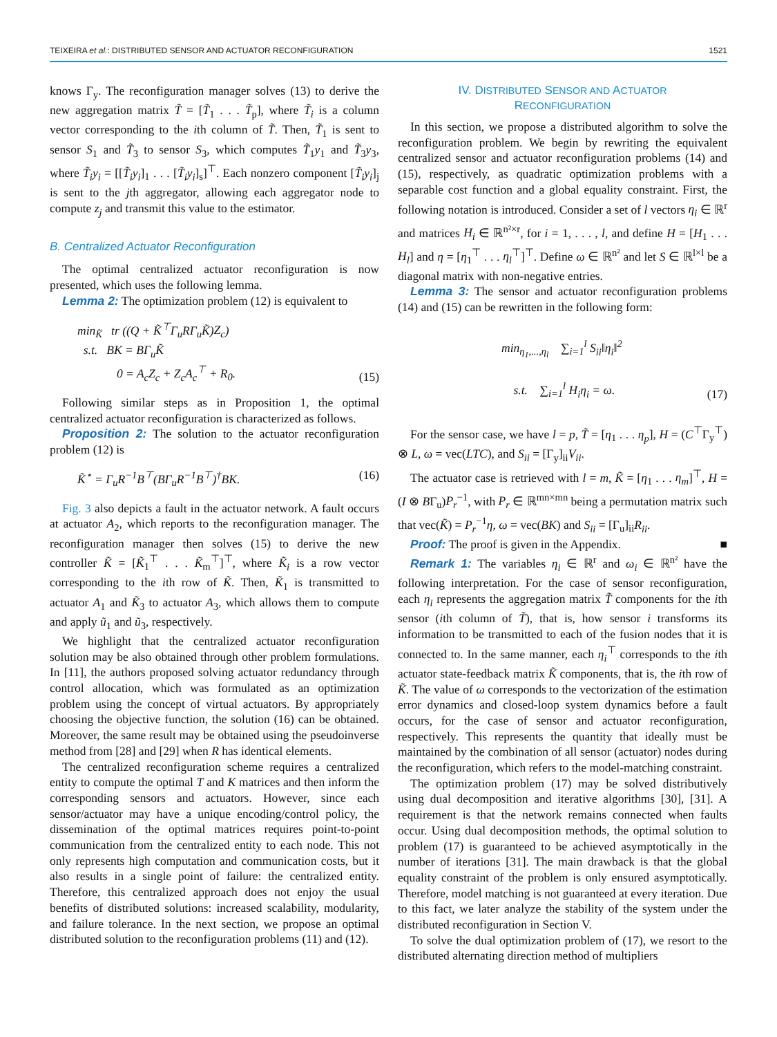TEIXEIRA et al.: DISTRIBUTED SENSOR AND ACTUATOR RECONFIGURATION 1521
knows Γ<sub>y</sub>. The reconfiguration manager solves (13) to derive the new aggregation matrix T̃ = [T̃<sub>1</sub> . . . T̃<sub>p</sub>], where T̃<sub>i</sub> is a column vector corresponding to the ith column of T̃. Then, T̃<sub>1</sub> is sent to sensor S<sub>1</sub> and T̃<sub>3</sub> to sensor S<sub>3</sub>, which computes T̃<sub>1</sub>y<sub>1</sub> and T̃<sub>3</sub>y<sub>3</sub>, where T̃<sub>i</sub>y<sub>i</sub> = [[T̃<sub>i</sub>y<sub>i</sub>]<sub>1</sub> . . . [T̃<sub>i</sub>y<sub>i</sub>]<sub>s</sub>]<sup>⊤</sup>. Each nonzero component [T̃<sub>i</sub>y<sub>i</sub>]<sub>j</sub> is sent to the jth aggregator, allowing each aggregator node to compute z<sub>j</sub> and transmit this value to the estimator.
B. Centralized Actuator Reconfiguration
The optimal centralized actuator reconfiguration is now presented, which uses the following lemma.
Lemma 2: The optimization problem (12) is equivalent to
min<sub>K̃</sub> tr ((Q + K̃<sup>⊤</sup>Γ<sub>u</sub>RΓ<sub>u</sub>K̃)Z<sub>c</sub>)
s.t. BK = BΓ<sub>u</sub>K̃
0 = A<sub>c</sub>Z<sub>c</sub> + Z<sub>c</sub>A<sub>c</sub><sup>⊤</sup> + R<sub>0</sub>.
(15)
Following similar steps as in Proposition 1, the optimal centralized actuator reconfiguration is characterized as follows.
Proposition 2: The solution to the actuator reconfiguration problem (12) is
K̃<sup>⋆</sup> = Γ<sub>u</sub>R<sup>−1</sup>B<sup>⊤</sup>(BΓ<sub>u</sub>R<sup>−1</sup>B<sup>⊤</sup>)<sup>†</sup>BK. (16)
Fig. 3 also depicts a fault in the actuator network. A fault occurs at actuator A<sub>2</sub>, which reports to the reconfiguration manager. The reconfiguration manager then solves (15) to derive the new controller K̃ = [K̃<sub>1</sub><sup>⊤</sup> . . . K̃<sub>m</sub><sup>⊤</sup>]<sup>⊤</sup>, where K̃<sub>i</sub> is a row vector corresponding to the ith row of K̃. Then, K̃<sub>1</sub> is transmitted to actuator A<sub>1</sub> and K̃<sub>3</sub> to actuator A<sub>3</sub>, which allows them to compute and apply ũ<sub>1</sub> and ũ<sub>3</sub>, respectively.
We highlight that the centralized actuator reconfiguration solution may be also obtained through other problem formulations. In [11], the authors proposed solving actuator redundancy through control allocation, which was formulated as an optimization problem using the concept of virtual actuators. By appropriately choosing the objective function, the solution (16) can be obtained. Moreover, the same result may be obtained using the pseudoinverse method from [28] and [29] when R has identical elements.
The centralized reconfiguration scheme requires a centralized entity to compute the optimal T and K matrices and then inform the corresponding sensors and actuators. However, since each sensor/actuator may have a unique encoding/control policy, the dissemination of the optimal matrices requires point-to-point communication from the centralized entity to each node. This not only represents high computation and communication costs, but it also results in a single point of failure: the centralized entity. Therefore, this centralized approach does not enjoy the usual benefits of distributed solutions: increased scalability, modularity, and failure tolerance. In the next section, we propose an optimal distributed solution to the reconfiguration problems (11) and (12).
IV. DISTRIBUTED SENSOR AND ACTUATOR
RECONFIGURATION
In this section, we propose a distributed algorithm to solve the reconfiguration problem. We begin by rewriting the equivalent centralized sensor and actuator reconfiguration problems (14) and (15), respectively, as quadratic optimization problems with a separable cost function and a global equality constraint. First, the following notation is introduced. Consider a set of l vectors η<sub>i</sub> ∈ ℝ<sup>r</sup> and matrices H<sub>i</sub> ∈ ℝ<sup>n²×r</sup>, for i = 1, . . . , l, and define H = [H<sub>1</sub> . . . H<sub>l</sub>] and η = [η<sub>1</sub><sup>⊤</sup> . . . η<sub>l</sub><sup>⊤</sup>]<sup>⊤</sup>. Define ω ∈ ℝ<sup>n²</sup> and let S ∈ ℝ<sup>l×l</sup> be a diagonal matrix with non-negative entries.
Lemma 3: The sensor and actuator reconfiguration problems (14) and (15) can be rewritten in the following form:
min<sub>η<sub>1</sub>,...,η<sub>l</sub></sub> ∑<sub>i=1</sub><sup>l</sup> S<sub>ii</sub>‖η<sub>i</sub>‖<sup>2</sup>
s.t. ∑<sub>i=1</sub><sup>l</sup> H<sub>i</sub>η<sub>i</sub> = ω.
(17)
For the sensor case, we have l = p, T̃ = [η<sub>1</sub> . . . η<sub>p</sub>], H = (C<sup>⊤</sup>Γ<sub>y</sub><sup>⊤</sup>) ⊗ L, ω = vec(LTC), and S<sub>ii</sub> = [Γ<sub>y</sub>]<sub>ii</sub>V<sub>ii</sub>.
The actuator case is retrieved with l = m, K̃ = [η<sub>1</sub> . . . η<sub>m</sub>]<sup>⊤</sup>, H = (I ⊗ BΓ<sub>u</sub>)P<sub>r</sub><sup>−1</sup>, with P<sub>r</sub> ∈ ℝ<sup>mn×mn</sup> being a permutation matrix such that vec(K̃) = P<sub>r</sub><sup>−1</sup>η, ω = vec(BK) and S<sub>ii</sub> = [Γ<sub>u</sub>]<sub>ii</sub>R<sub>ii</sub>.
Proof: The proof is given in the Appendix. ■
Remark 1: The variables η<sub>i</sub> ∈ ℝ<sup>r</sup> and ω<sub>i</sub> ∈ ℝ<sup>n²</sup> have the following interpretation. For the case of sensor reconfiguration, each η<sub>i</sub> represents the aggregation matrix T̃ components for the ith sensor (ith column of T̃), that is, how sensor i transforms its information to be transmitted to each of the fusion nodes that it is connected to. In the same manner, each η<sub>i</sub><sup>⊤</sup> corresponds to the ith actuator state-feedback matrix K̃ components, that is, the ith row of K̃. The value of ω corresponds to the vectorization of the estimation error dynamics and closed-loop system dynamics before a fault occurs, for the case of sensor and actuator reconfiguration, respectively. This represents the quantity that ideally must be maintained by the combination of all sensor (actuator) nodes during the reconfiguration, which refers to the model-matching constraint.
The optimization problem (17) may be solved distributively using dual decomposition and iterative algorithms [30], [31]. A requirement is that the network remains connected when faults occur. Using dual decomposition methods, the optimal solution to problem (17) is guaranteed to be achieved asymptotically in the number of iterations [31]. The main drawback is that the global equality constraint of the problem is only ensured asymptotically. Therefore, model matching is not guaranteed at every iteration. Due to this fact, we later analyze the stability of the system under the distributed reconfiguration in Section V.
To solve the dual optimization problem of (17), we resort to the distributed alternating direction method of multipliers